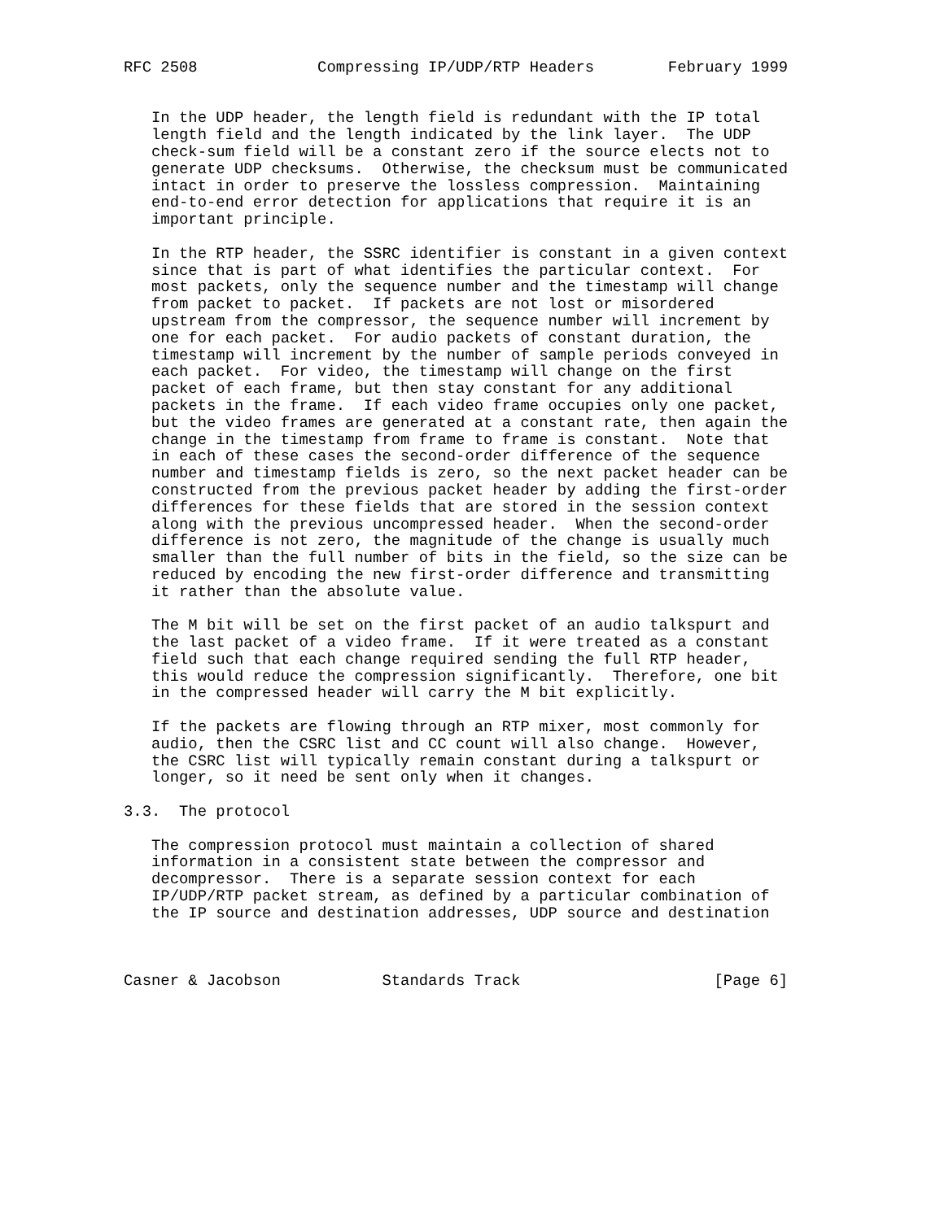RFC 2508             Compressing IP/UDP/RTP Headers        February 1999


   In the UDP header, the length field is redundant with the IP total
   length field and the length indicated by the link layer.  The UDP
   check-sum field will be a constant zero if the source elects not to
   generate UDP checksums.  Otherwise, the checksum must be communicated
   intact in order to preserve the lossless compression.  Maintaining
   end-to-end error detection for applications that require it is an
   important principle.

   In the RTP header, the SSRC identifier is constant in a given context
   since that is part of what identifies the particular context.  For
   most packets, only the sequence number and the timestamp will change
   from packet to packet.  If packets are not lost or misordered
   upstream from the compressor, the sequence number will increment by
   one for each packet.  For audio packets of constant duration, the
   timestamp will increment by the number of sample periods conveyed in
   each packet.  For video, the timestamp will change on the first
   packet of each frame, but then stay constant for any additional
   packets in the frame.  If each video frame occupies only one packet,
   but the video frames are generated at a constant rate, then again the
   change in the timestamp from frame to frame is constant.  Note that
   in each of these cases the second-order difference of the sequence
   number and timestamp fields is zero, so the next packet header can be
   constructed from the previous packet header by adding the first-order
   differences for these fields that are stored in the session context
   along with the previous uncompressed header.  When the second-order
   difference is not zero, the magnitude of the change is usually much
   smaller than the full number of bits in the field, so the size can be
   reduced by encoding the new first-order difference and transmitting
   it rather than the absolute value.

   The M bit will be set on the first packet of an audio talkspurt and
   the last packet of a video frame.  If it were treated as a constant
   field such that each change required sending the full RTP header,
   this would reduce the compression significantly.  Therefore, one bit
   in the compressed header will carry the M bit explicitly.

   If the packets are flowing through an RTP mixer, most commonly for
   audio, then the CSRC list and CC count will also change.  However,
   the CSRC list will typically remain constant during a talkspurt or
   longer, so it need be sent only when it changes.

3.3.  The protocol

   The compression protocol must maintain a collection of shared
   information in a consistent state between the compressor and
   decompressor.  There is a separate session context for each
   IP/UDP/RTP packet stream, as defined by a particular combination of
   the IP source and destination addresses, UDP source and destination



Casner & Jacobson           Standards Track                     [Page 6]